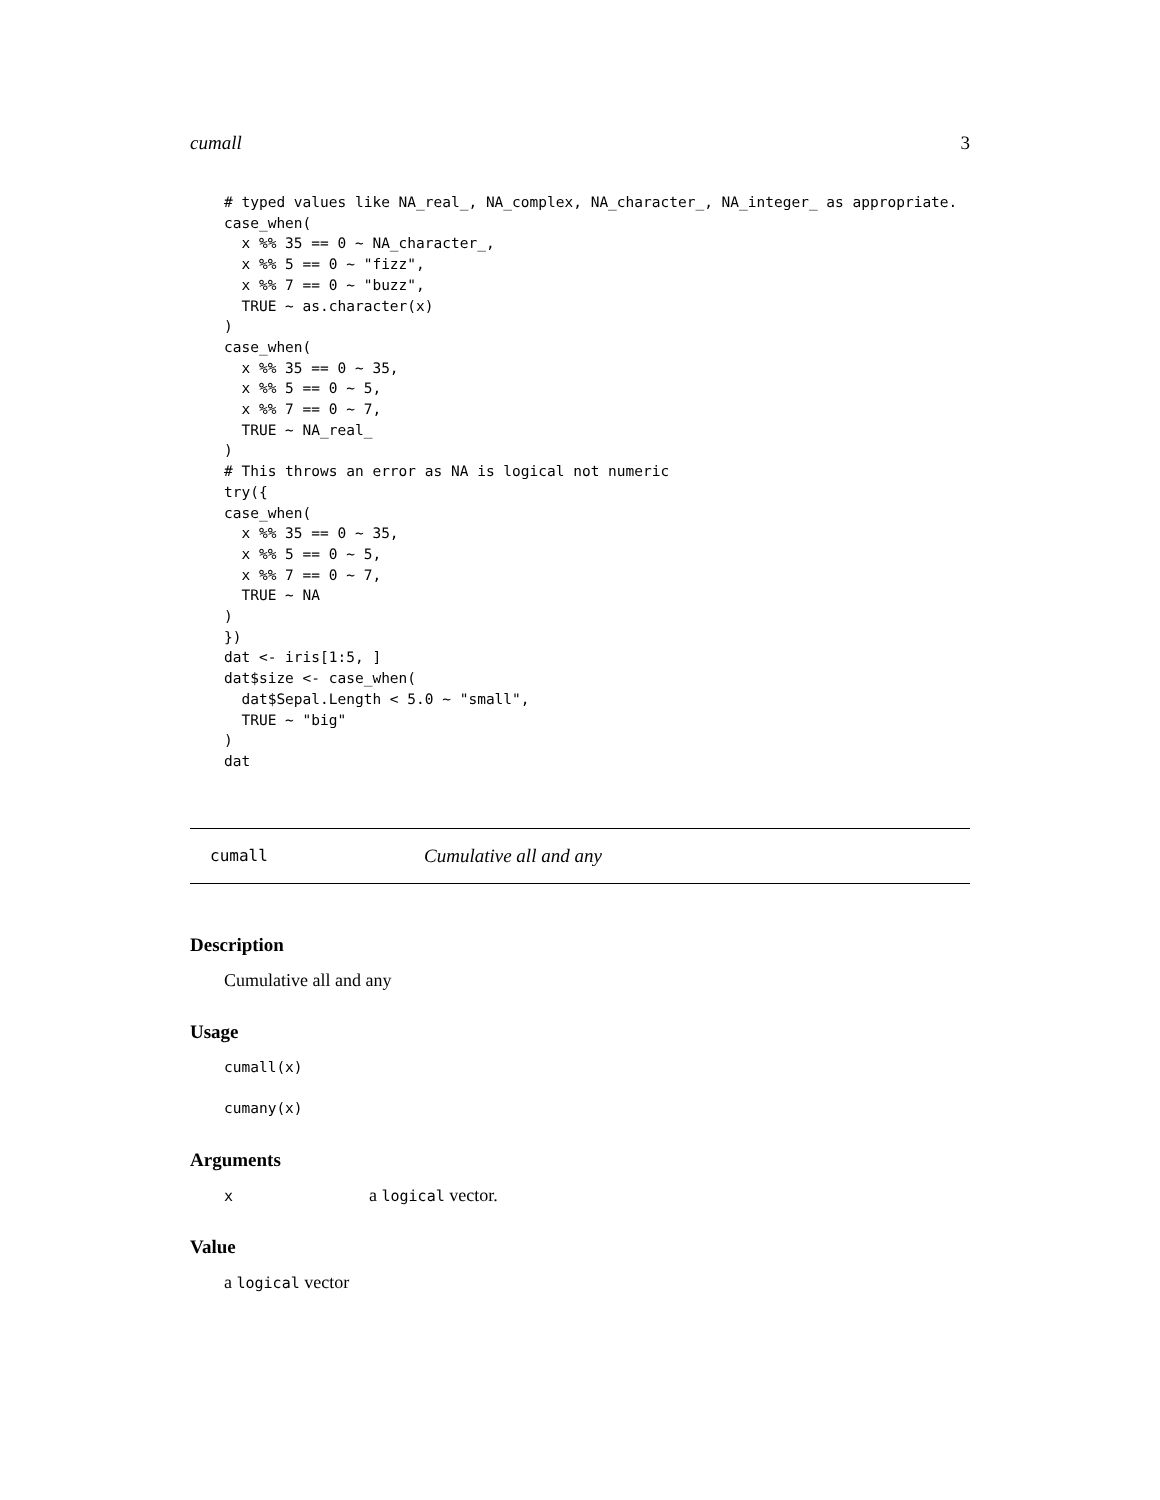cumall 3
# typed values like NA_real_, NA_complex, NA_character_, NA_integer_ as appropriate.
case_when(
  x %% 35 == 0 ~ NA_character_,
  x %% 5 == 0 ~ "fizz",
  x %% 7 == 0 ~ "buzz",
  TRUE ~ as.character(x)
)
case_when(
  x %% 35 == 0 ~ 35,
  x %% 5 == 0 ~ 5,
  x %% 7 == 0 ~ 7,
  TRUE ~ NA_real_
)
# This throws an error as NA is logical not numeric
try({
case_when(
  x %% 35 == 0 ~ 35,
  x %% 5 == 0 ~ 5,
  x %% 7 == 0 ~ 7,
  TRUE ~ NA
)
})
dat <- iris[1:5, ]
dat$size <- case_when(
  dat$Sepal.Length < 5.0 ~ "small",
  TRUE ~ "big"
)
dat
cumall Cumulative all and any
Description
Cumulative all and any
Usage
cumall(x)

cumany(x)
Arguments
x a logical vector.
Value
a logical vector